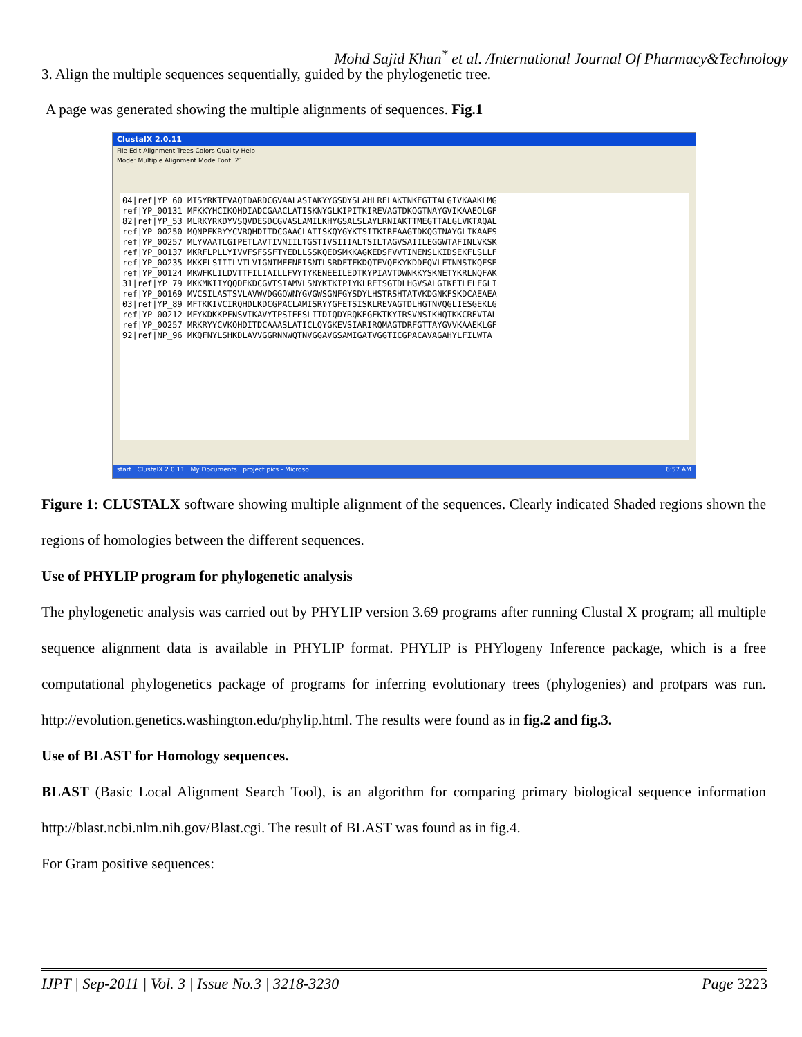Mohd Sajid Khan<sup>*</sup> et al. /International Journal Of Pharmacy&Technology
3. Align the multiple sequences sequentially, guided by the phylogenetic tree.
A page was generated showing the multiple alignments of sequences. Fig.1
ClustalX 2.0.11
File Edit Alignment Trees Colors Quality Help
Mode: Multiple Alignment Mode Font: 21
04|ref|YP_60 MISYRKTFVAQIDARDCGVAALASIAKYYGSDYSLAHLRELAKTNKEGTTALGIVKAAKLMG ref|YP_00131 MFKKYHCIKQHDIADCGAACLATISKNYGLKIPITKIREVAGTDKQGTNAYGVIKAAEQLGF 82|ref|YP_53 MLRKYRKDYVSQVDESDCGVASLAMILKHYGSALSLAYLRNIAKTTMEGTTALGLVKTAQAL ref|YP_00250 MQNPFKRYYCVRQHDITDCGAACLATISKQYGYKTSITKIREAAGTDKQGTNAYGLIKAAES ref|YP_00257 MLYVAATLGIPETLAVTIVNIILTGSTIVSIIIALTSILTAGVSAIILEGGWTAFINLVKSK ref|YP_00137 MKRFLPLLYIVVFSFSSFTYEDLLSSKQEDSMKKAGKEDSFVVTINENSLKIDSEKFLSLLF ref|YP_00235 MKKFLSIIILVTLVIGNIMFFNFISNTLSRDFTFKDQTEVQFKYKDDFQVLETNNSIKQFSE ref|YP_00124 MKWFKLILDVTTFILIAILLFVYTYKENEEILEDTKYPIAVTDWNKKYSKNETYKRLNQFAK 31|ref|YP_79 MKKMKIIYQQDEKDCGVTSIAMVLSNYKTKIPIYKLREISGTDLHGVSALGIKETLELFGLI ref|YP_00169 MVCSILASTSVLAVWVDGGQWNYGVGWSGNFGYSDYLHSTRSHTATVKDGNKFSKDCAEAEA 03|ref|YP_89 MFTKKIVCIRQHDLKDCGPACLAMISRYYGFETSISKLREVAGTDLHGTNVQGLIESGEKLG ref|YP_00212 MFYKDKKPFNSVIKAVYTPSIEESLITDIQDYRQKEGFKTKYIRSVNSIKHQTKKCREVTAL ref|YP_00257 MRKRYYCVKQHDITDCAAASLATICLQYGKEVSIARIRQMAGTDRFGTTAYGVVKAAEKLGF 92|ref|NP_96 MKQFNYLSHKDLAVVGGRNNWQTNVGGAVGSAMIGATVGGTICGPACAVAGAHYLFILWTA
start ClustalX 2.0.11 My Documents project pics - Microso... 6:57 AM
Figure 1: CLUSTALX software showing multiple alignment of the sequences. Clearly indicated Shaded regions shown the regions of homologies between the different sequences.
Use of PHYLIP program for phylogenetic analysis
The phylogenetic analysis was carried out by PHYLIP version 3.69 programs after running Clustal X program; all multiple sequence alignment data is available in PHYLIP format. PHYLIP is PHYlogeny Inference package, which is a free computational phylogenetics package of programs for inferring evolutionary trees (phylogenies) and protpars was run. http://evolution.genetics.washington.edu/phylip.html. The results were found as in fig.2 and fig.3.
Use of BLAST for Homology sequences.
BLAST (Basic Local Alignment Search Tool), is an algorithm for comparing primary biological sequence information http://blast.ncbi.nlm.nih.gov/Blast.cgi. The result of BLAST was found as in fig.4.
For Gram positive sequences:
IJPT | Sep-2011 | Vol. 3 | Issue No.3 | 3218-3230 Page 3223